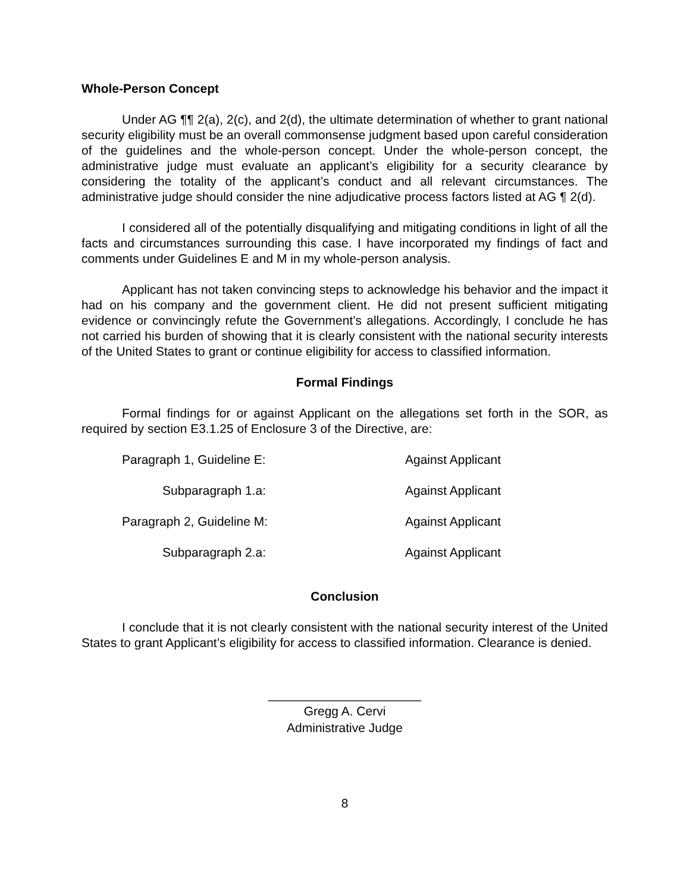Whole-Person Concept
Under AG ¶¶ 2(a), 2(c), and 2(d), the ultimate determination of whether to grant national security eligibility must be an overall commonsense judgment based upon careful consideration of the guidelines and the whole-person concept. Under the whole-person concept, the administrative judge must evaluate an applicant’s eligibility for a security clearance by considering the totality of the applicant’s conduct and all relevant circumstances. The administrative judge should consider the nine adjudicative process factors listed at AG ¶ 2(d).
I considered all of the potentially disqualifying and mitigating conditions in light of all the facts and circumstances surrounding this case. I have incorporated my findings of fact and comments under Guidelines E and M in my whole-person analysis.
Applicant has not taken convincing steps to acknowledge his behavior and the impact it had on his company and the government client. He did not present sufficient mitigating evidence or convincingly refute the Government’s allegations. Accordingly, I conclude he has not carried his burden of showing that it is clearly consistent with the national security interests of the United States to grant or continue eligibility for access to classified information.
Formal Findings
Formal findings for or against Applicant on the allegations set forth in the SOR, as required by section E3.1.25 of Enclosure 3 of the Directive, are:
| Paragraph 1, Guideline E: | Against Applicant |
| Subparagraph 1.a: | Against Applicant |
| Paragraph 2, Guideline M: | Against Applicant |
| Subparagraph 2.a: | Against Applicant |
Conclusion
I conclude that it is not clearly consistent with the national security interest of the United States to grant Applicant’s eligibility for access to classified information. Clearance is denied.
______________________
Gregg A. Cervi
Administrative Judge
8